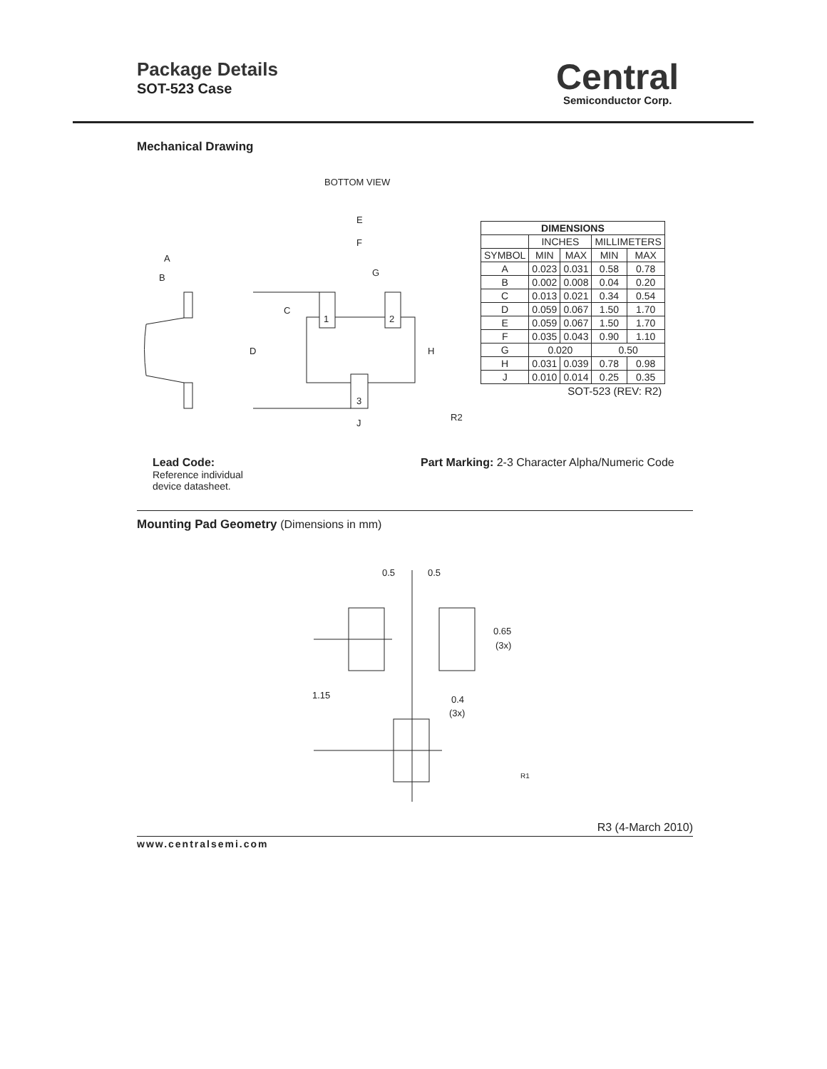Package Details
SOT-523 Case
Central
Semiconductor Corp.
Mechanical Drawing
BOTTOM VIEW
A
B
E
F
G
C
D
H
1
2
3
J
R2
| DIMENSIONS | | | | |
| --- | --- | --- | --- | --- |
| | INCHES | | MILLIMETERS | |
| SYMBOL | MIN | MAX | MIN | MAX |
| A | 0.023 | 0.031 | 0.58 | 0.78 |
| B | 0.002 | 0.008 | 0.04 | 0.20 |
| C | 0.013 | 0.021 | 0.34 | 0.54 |
| D | 0.059 | 0.067 | 1.50 | 1.70 |
| E | 0.059 | 0.067 | 1.50 | 1.70 |
| F | 0.035 | 0.043 | 0.90 | 1.10 |
| G | 0.020 | | 0.50 | |
| H | 0.031 | 0.039 | 0.78 | 0.98 |
| J | 0.010 | 0.014 | 0.25 | 0.35 |
| SOT-523 (REV: R2) | | | | |
Lead Code:
Reference individual
device datasheet.
Part Marking: 2-3 Character Alpha/Numeric Code
Mounting Pad Geometry (Dimensions in mm)
0.5
0.5
0.65
(3x)
1.15
0.4
(3x)
R1
R3 (4-March 2010)
www.centralsemi.com